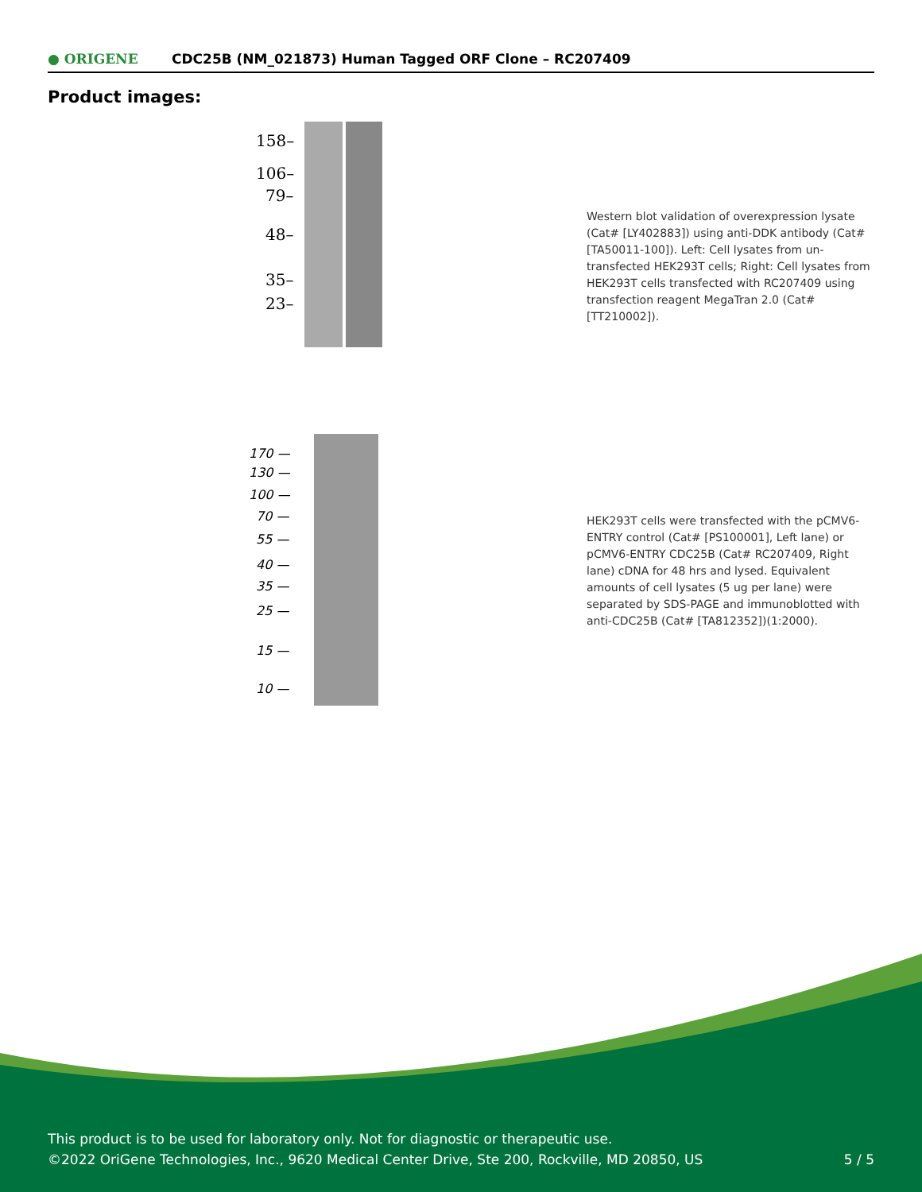● ORIGENE CDC25B (NM_021873) Human Tagged ORF Clone – RC207409
Product images:
158–
106–
79–
48–
35–
23–
Western blot validation of overexpression lysate (Cat# [LY402883]) using anti-DDK antibody (Cat# [TA50011-100]). Left: Cell lysates from un-transfected HEK293T cells; Right: Cell lysates from HEK293T cells transfected with RC207409 using transfection reagent MegaTran 2.0 (Cat# [TT210002]).
170 —
130 —
100 —
70 —
55 —
40 —
35 —
25 —
15 —
10 —
HEK293T cells were transfected with the pCMV6-ENTRY control (Cat# [PS100001], Left lane) or pCMV6-ENTRY CDC25B (Cat# RC207409, Right lane) cDNA for 48 hrs and lysed. Equivalent amounts of cell lysates (5 ug per lane) were separated by SDS-PAGE and immunoblotted with anti-CDC25B (Cat# [TA812352])(1:2000).
This product is to be used for laboratory only. Not for diagnostic or therapeutic use.
©2022 OriGene Technologies, Inc., 9620 Medical Center Drive, Ste 200, Rockville, MD 20850, US 5 / 5